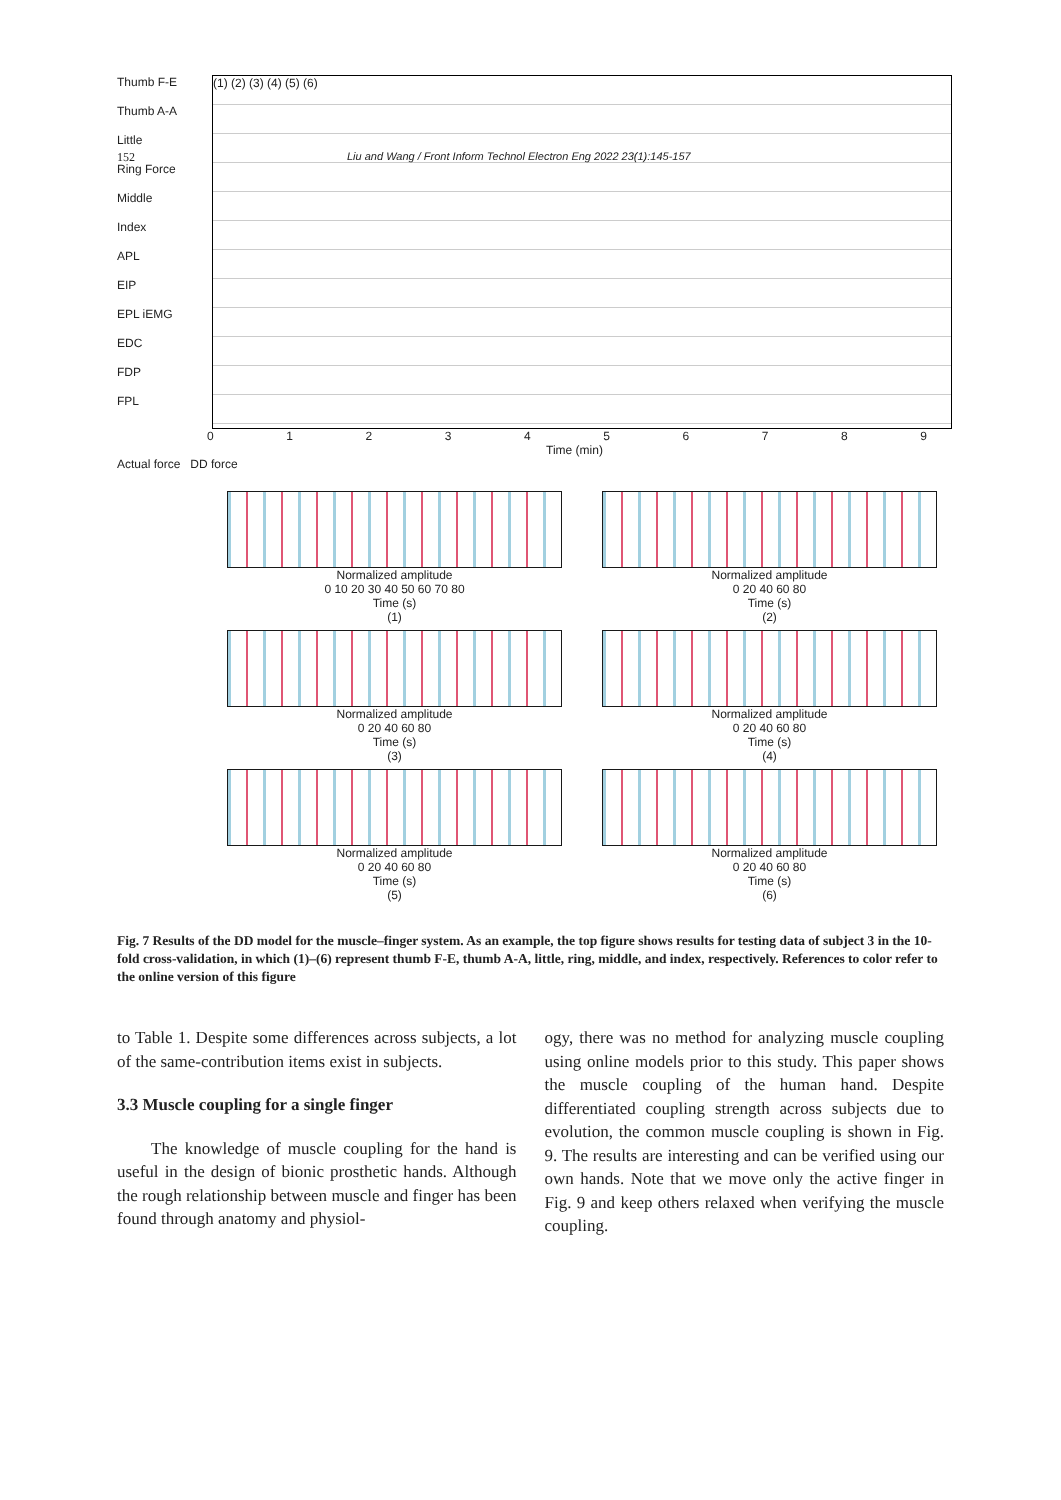152 Liu and Wang / Front Inform Technol Electron Eng 2022 23(1):145-157
Thumb F-E
Thumb A-A
Little
Ring Force
Middle
Index
APL
EIP
EPL iEMG
EDC
FDP
FPL
(1) (2) (3) (4) (5) (6)
0123456789
Time (min)
Actual force DD force
Normalized amplitude
0 10 20 30 40 50 60 70 80
Time (s)
(1)
Normalized amplitude
0 20 40 60 80
Time (s)
(2)
Normalized amplitude
0 20 40 60 80
Time (s)
(3)
Normalized amplitude
0 20 40 60 80
Time (s)
(4)
Normalized amplitude
0 20 40 60 80
Time (s)
(5)
Normalized amplitude
0 20 40 60 80
Time (s)
(6)
Fig. 7 Results of the DD model for the muscle–finger system. As an example, the top figure shows results for testing data of subject 3 in the 10-fold cross-validation, in which (1)–(6) represent thumb F-E, thumb A-A, little, ring, middle, and index, respectively. References to color refer to the online version of this figure
to Table 1. Despite some differences across subjects, a lot of the same-contribution items exist in subjects.
3.3 Muscle coupling for a single finger
The knowledge of muscle coupling for the hand is useful in the design of bionic prosthetic hands. Although the rough relationship between muscle and finger has been found through anatomy and physiol-
ogy, there was no method for analyzing muscle coupling using online models prior to this study. This paper shows the muscle coupling of the human hand. Despite differentiated coupling strength across subjects due to evolution, the common muscle coupling is shown in Fig. 9. The results are interesting and can be verified using our own hands. Note that we move only the active finger in Fig. 9 and keep others relaxed when verifying the muscle coupling.